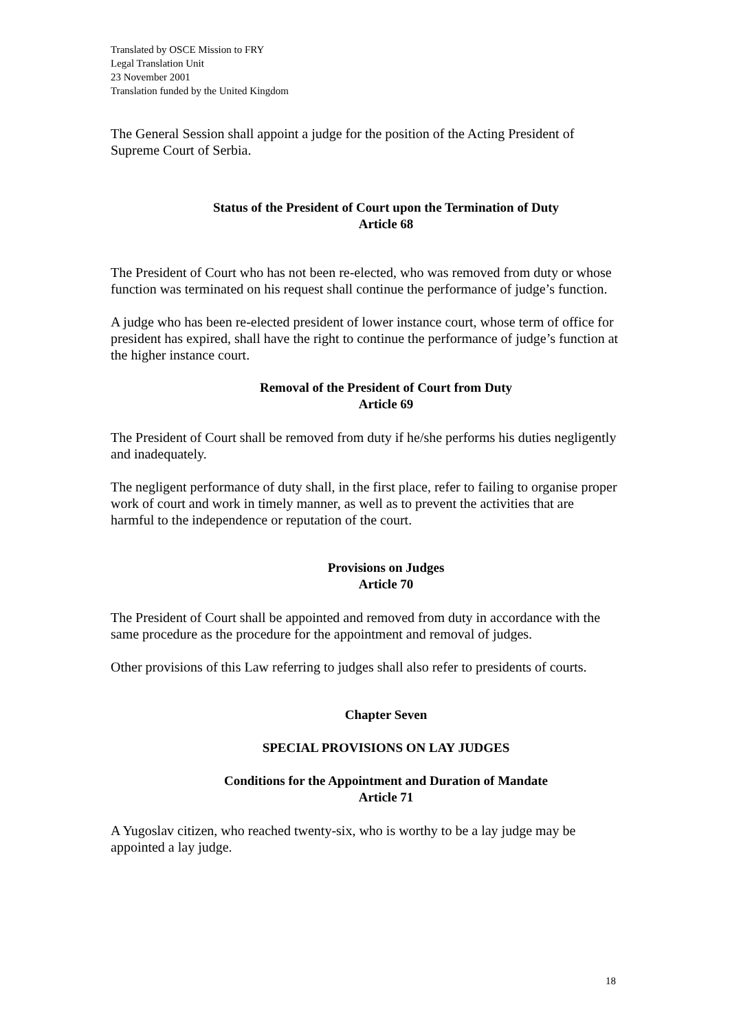Translated by OSCE Mission to FRY
Legal Translation Unit
23 November 2001
Translation funded by the United Kingdom
The General Session shall appoint a judge for the position of the Acting President of Supreme Court of Serbia.
Status of the President of Court upon the Termination of Duty
Article 68
The President of Court who has not been re-elected, who was removed from duty or whose function was terminated on his request shall continue the performance of judge’s function.
A judge who has been re-elected president of lower instance court, whose term of office for president has expired, shall have the right to continue the performance of judge’s function at the higher instance court.
Removal of the President of Court from Duty
Article 69
The President of Court shall be removed from duty if he/she performs his duties negligently and inadequately.
The negligent performance of duty shall, in the first place, refer to failing to organise proper work of court and work in timely manner, as well as to prevent the activities that are harmful to the independence or reputation of the court.
Provisions on Judges
Article 70
The President of Court shall be appointed and removed from duty in accordance with the same procedure as the procedure for the appointment and removal of judges.
Other provisions of this Law referring to judges shall also refer to presidents of courts.
Chapter Seven
SPECIAL PROVISIONS ON LAY JUDGES
Conditions for the Appointment and Duration of Mandate
Article 71
A Yugoslav citizen, who reached twenty-six, who is worthy to be a lay judge may be appointed a lay judge.
18